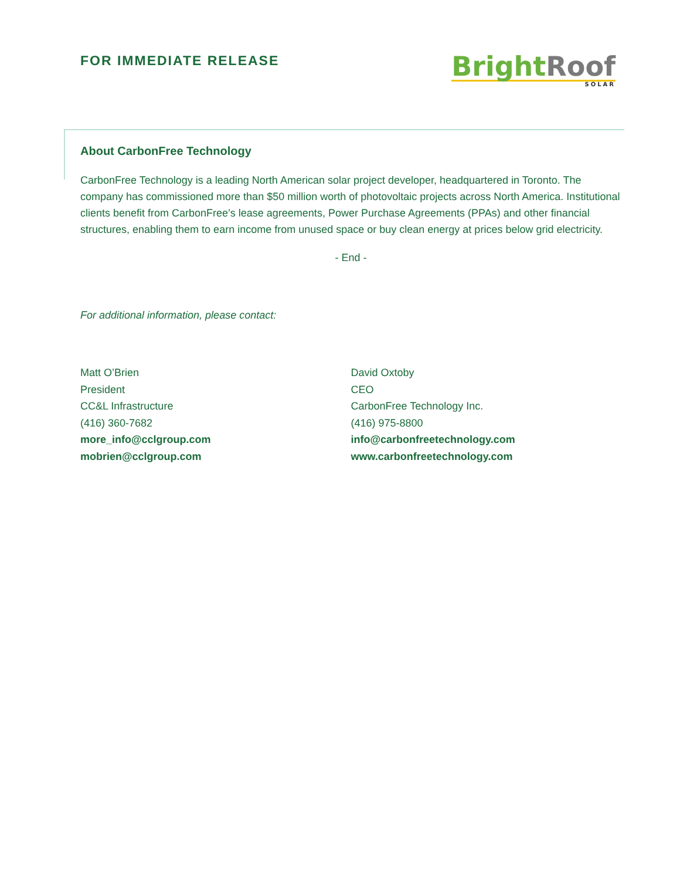FOR IMMEDIATE RELEASE
Bright Roof
SOLAR
About CarbonFree Technology
CarbonFree Technology is a leading North American solar project developer, headquartered in Toronto. The company has commissioned more than $50 million worth of photovoltaic projects across North America. Institutional clients benefit from CarbonFree’s lease agreements, Power Purchase Agreements (PPAs) and other financial structures, enabling them to earn income from unused space or buy clean energy at prices below grid electricity.
- End -
For additional information, please contact:
Matt O’Brien
President
CC&L Infrastructure
(416) 360-7682
more_info@cclgroup.com
mobrien@cclgroup.com
David Oxtoby
CEO
CarbonFree Technology Inc.
(416) 975-8800
info@carbonfreetechnology.com
www.carbonfreetechnology.com